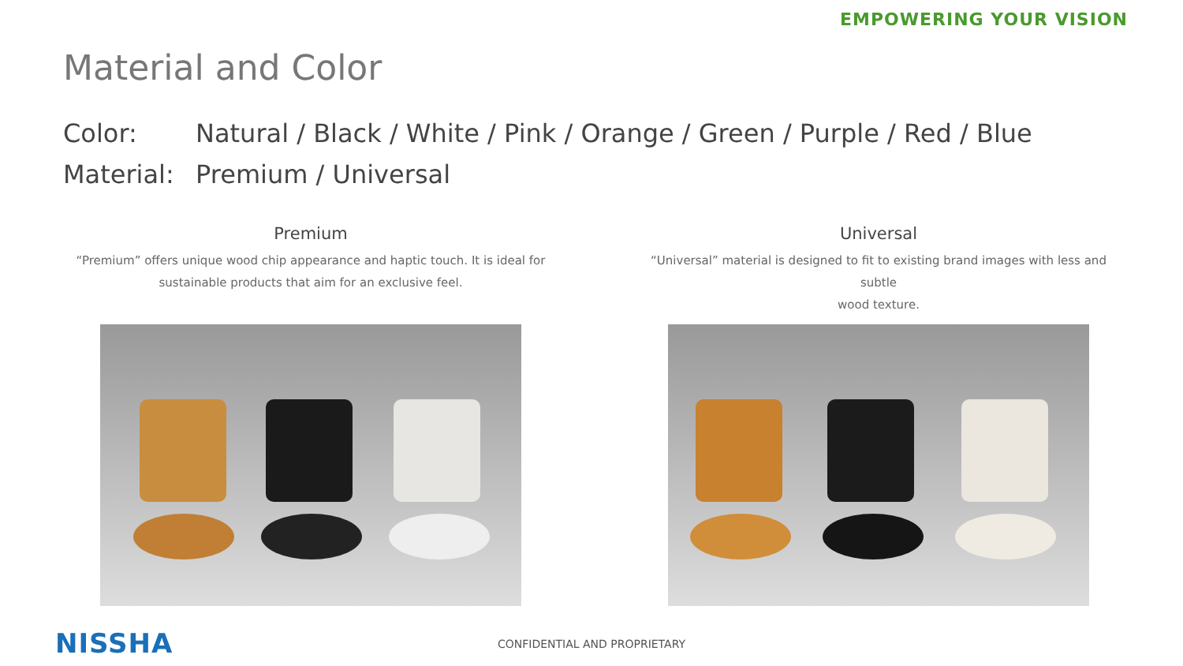EMPOWERING YOUR VISION
Material and Color
Color: Natural / Black / White / Pink / Orange / Green / Purple / Red / Blue
Material: Premium / Universal
Premium
“Premium” offers unique wood chip appearance and haptic touch. It is ideal for
sustainable products that aim for an exclusive feel.
Universal
“Universal” material is designed to fit to existing brand images with less and subtle
wood texture.
NISSHA
CONFIDENTIAL AND PROPRIETARY